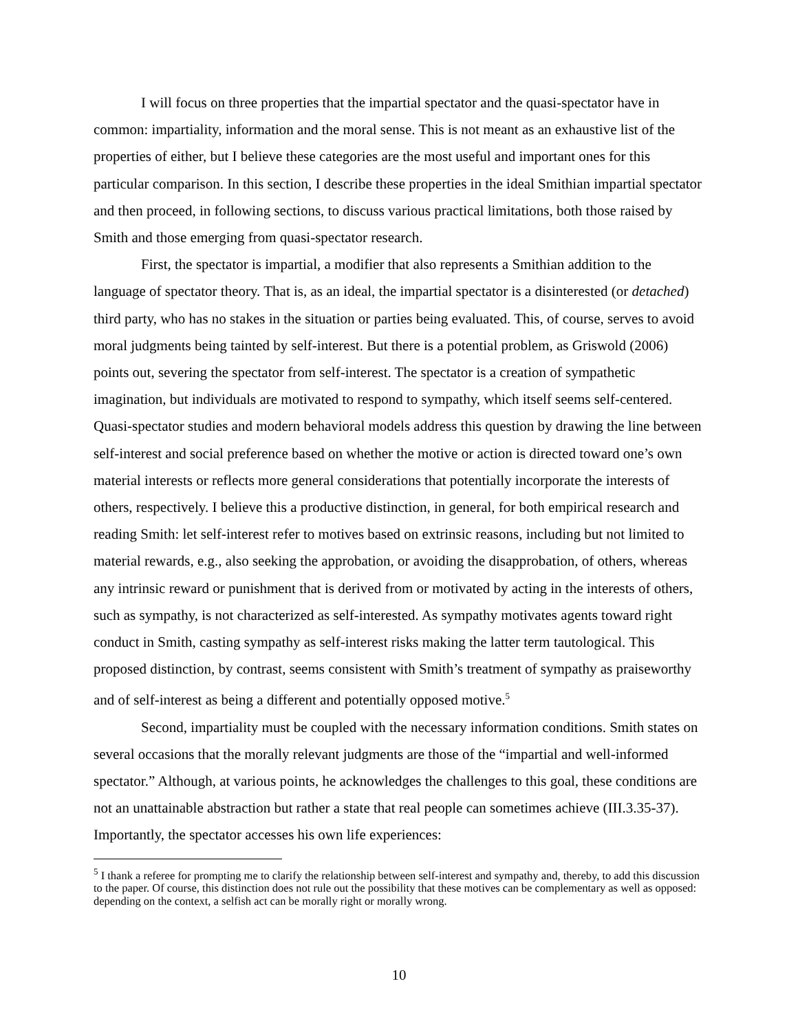I will focus on three properties that the impartial spectator and the quasi-spectator have in common: impartiality, information and the moral sense. This is not meant as an exhaustive list of the properties of either, but I believe these categories are the most useful and important ones for this particular comparison. In this section, I describe these properties in the ideal Smithian impartial spectator and then proceed, in following sections, to discuss various practical limitations, both those raised by Smith and those emerging from quasi-spectator research.
First, the spectator is impartial, a modifier that also represents a Smithian addition to the language of spectator theory. That is, as an ideal, the impartial spectator is a disinterested (or detached) third party, who has no stakes in the situation or parties being evaluated. This, of course, serves to avoid moral judgments being tainted by self-interest. But there is a potential problem, as Griswold (2006) points out, severing the spectator from self-interest. The spectator is a creation of sympathetic imagination, but individuals are motivated to respond to sympathy, which itself seems self-centered. Quasi-spectator studies and modern behavioral models address this question by drawing the line between self-interest and social preference based on whether the motive or action is directed toward one’s own material interests or reflects more general considerations that potentially incorporate the interests of others, respectively. I believe this a productive distinction, in general, for both empirical research and reading Smith: let self-interest refer to motives based on extrinsic reasons, including but not limited to material rewards, e.g., also seeking the approbation, or avoiding the disapprobation, of others, whereas any intrinsic reward or punishment that is derived from or motivated by acting in the interests of others, such as sympathy, is not characterized as self-interested. As sympathy motivates agents toward right conduct in Smith, casting sympathy as self-interest risks making the latter term tautological. This proposed distinction, by contrast, seems consistent with Smith’s treatment of sympathy as praiseworthy and of self-interest as being a different and potentially opposed motive.<sup>5</sup>
Second, impartiality must be coupled with the necessary information conditions. Smith states on several occasions that the morally relevant judgments are those of the “impartial and well-informed spectator.” Although, at various points, he acknowledges the challenges to this goal, these conditions are not an unattainable abstraction but rather a state that real people can sometimes achieve (III.3.35-37). Importantly, the spectator accesses his own life experiences:
<sup>5</sup> I thank a referee for prompting me to clarify the relationship between self-interest and sympathy and, thereby, to add this discussion to the paper. Of course, this distinction does not rule out the possibility that these motives can be complementary as well as opposed: depending on the context, a selfish act can be morally right or morally wrong.
10